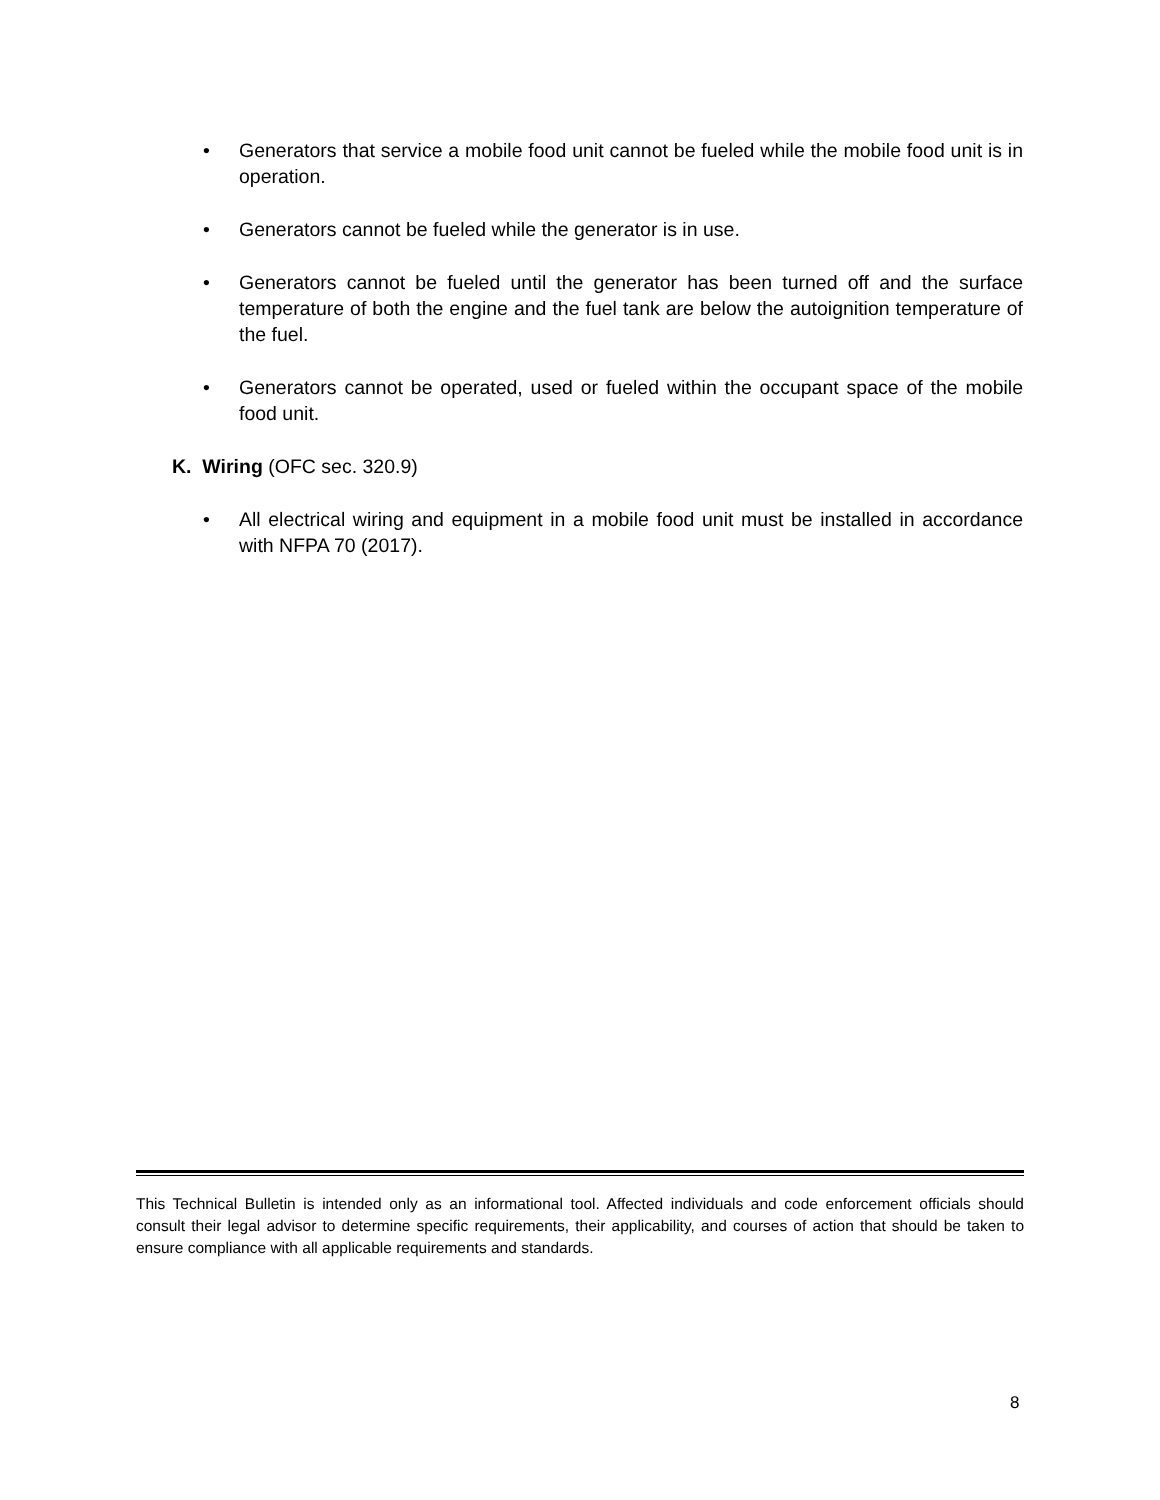• Generators that service a mobile food unit cannot be fueled while the mobile food unit is in operation.
• Generators cannot be fueled while the generator is in use.
• Generators cannot be fueled until the generator has been turned off and the surface temperature of both the engine and the fuel tank are below the autoignition temperature of the fuel.
• Generators cannot be operated, used or fueled within the occupant space of the mobile food unit.
K. Wiring (OFC sec. 320.9)
• All electrical wiring and equipment in a mobile food unit must be installed in accordance with NFPA 70 (2017).
This Technical Bulletin is intended only as an informational tool. Affected individuals and code enforcement officials should consult their legal advisor to determine specific requirements, their applicability, and courses of action that should be taken to ensure compliance with all applicable requirements and standards.
8